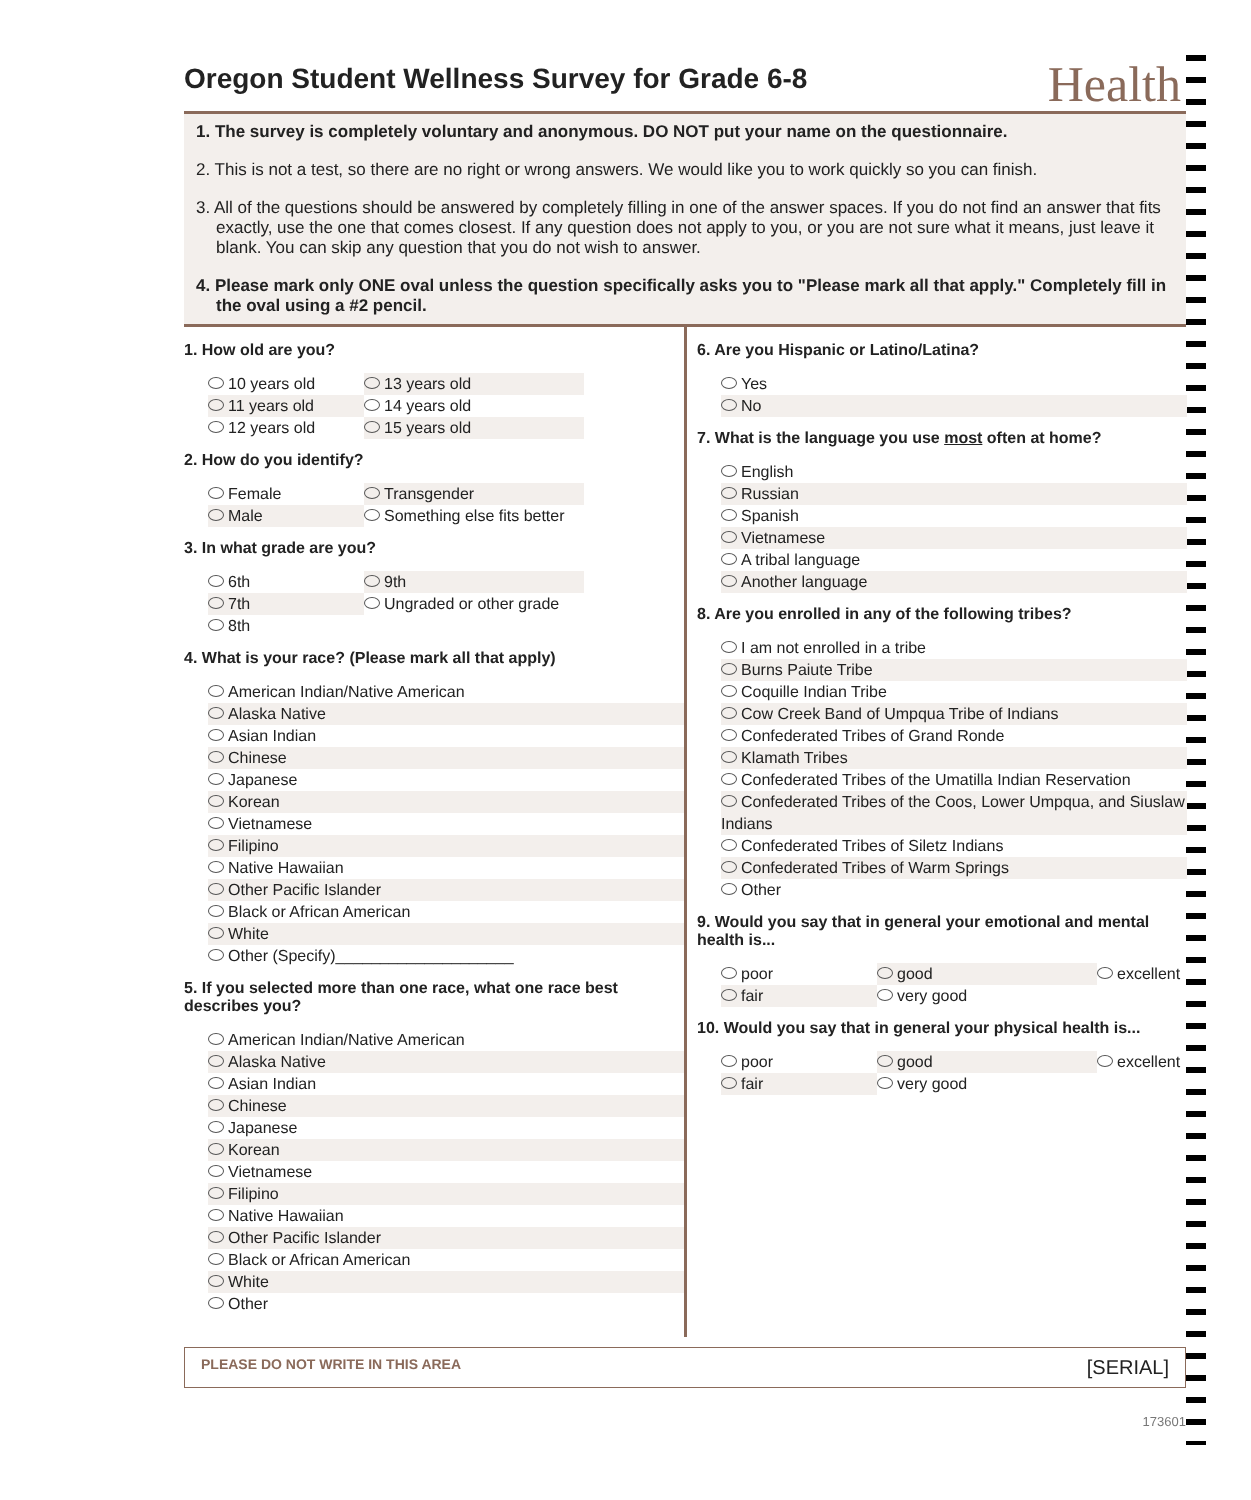Health
Oregon Student Wellness Survey for Grade 6-8
1. The survey is completely voluntary and anonymous. DO NOT put your name on the questionnaire.
2. This is not a test, so there are no right or wrong answers. We would like you to work quickly so you can finish.
3. All of the questions should be answered by completely filling in one of the answer spaces. If you do not find an answer that fits exactly, use the one that comes closest. If any question does not apply to you, or you are not sure what it means, just leave it blank. You can skip any question that you do not wish to answer.
4. Please mark only ONE oval unless the question specifically asks you to "Please mark all that apply." Completely fill in the oval using a #2 pencil.
1. How old are you?
10 years old
13 years old
11 years old
14 years old
12 years old
15 years old
2. How do you identify?
Female
Transgender
Male
Something else fits better
3. In what grade are you?
6th
9th
7th
Ungraded or other grade
8th
4. What is your race? (Please mark all that apply)
American Indian/Native American
Alaska Native
Asian Indian
Chinese
Japanese
Korean
Vietnamese
Filipino
Native Hawaiian
Other Pacific Islander
Black or African American
White
Other (Specify)____________________
5. If you selected more than one race, what one race best describes you?
American Indian/Native American
Alaska Native
Asian Indian
Chinese
Japanese
Korean
Vietnamese
Filipino
Native Hawaiian
Other Pacific Islander
Black or African American
White
Other
6. Are you Hispanic or Latino/Latina?
Yes
No
7. What is the language you use most often at home?
English
Russian
Spanish
Vietnamese
A tribal language
Another language
8. Are you enrolled in any of the following tribes?
I am not enrolled in a tribe
Burns Paiute Tribe
Coquille Indian Tribe
Cow Creek Band of Umpqua Tribe of Indians
Confederated Tribes of Grand Ronde
Klamath Tribes
Confederated Tribes of the Umatilla Indian Reservation
Confederated Tribes of the Coos, Lower Umpqua, and Siuslaw Indians
Confederated Tribes of Siletz Indians
Confederated Tribes of Warm Springs
Other
9. Would you say that in general your emotional and mental health is...
poor
good
excellent
fair
very good
10. Would you say that in general your physical health is...
poor
good
excellent
fair
very good
PLEASE DO NOT WRITE IN THIS AREA [SERIAL]
173601